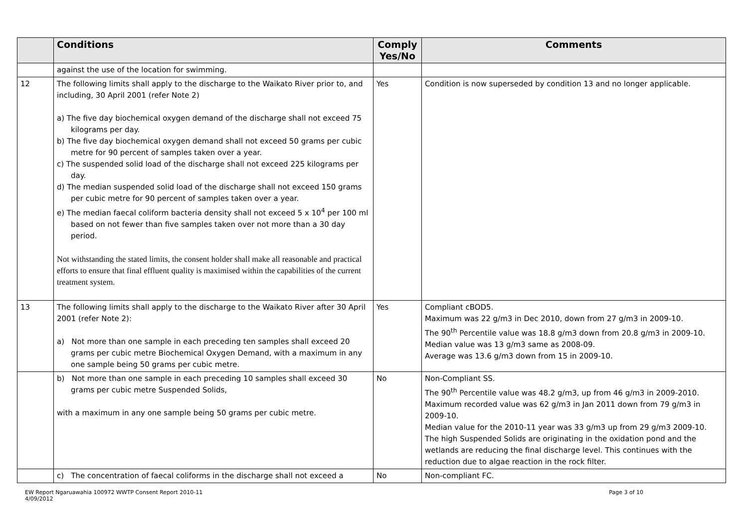| | Conditions | Comply Yes/No | Comments |
| --- | --- | --- | --- |
| | against the use of the location for swimming. | | |
| 12 | The following limits shall apply to the discharge to the Waikato River prior to, and including, 30 April 2001 (refer Note 2) a) The five day biochemical oxygen demand of the discharge shall not exceed 75 kilograms per day. b) The five day biochemical oxygen demand shall not exceed 50 grams per cubic metre for 90 percent of samples taken over a year. c) The suspended solid load of the discharge shall not exceed 225 kilograms per day. d) The median suspended solid load of the discharge shall not exceed 150 grams per cubic metre for 90 percent of samples taken over a year. e) The median faecal coliform bacteria density shall not exceed 5 x 10<sup>4</sup> per 100 ml based on not fewer than five samples taken over not more than a 30 day period. Not withstanding the stated limits, the consent holder shall make all reasonable and practical efforts to ensure that final effluent quality is maximised within the capabilities of the current treatment system. | Yes | Condition is now superseded by condition 13 and no longer applicable. |
| 13 | The following limits shall apply to the discharge to the Waikato River after 30 April 2001 (refer Note 2): a) Not more than one sample in each preceding ten samples shall exceed 20 grams per cubic metre Biochemical Oxygen Demand, with a maximum in any one sample being 50 grams per cubic metre. | Yes | Compliant cBOD5. Maximum was 22 g/m3 in Dec 2010, down from 27 g/m3 in 2009-10. The 90<sup>th</sup> Percentile value was 18.8 g/m3 down from 20.8 g/m3 in 2009-10. Median value was 13 g/m3 same as 2008-09. Average was 13.6 g/m3 down from 15 in 2009-10. |
| | b) Not more than one sample in each preceding 10 samples shall exceed 30 grams per cubic metre Suspended Solids, with a maximum in any one sample being 50 grams per cubic metre. | No | Non-Compliant SS. The 90<sup>th</sup> Percentile value was 48.2 g/m3, up from 46 g/m3 in 2009-2010. Maximum recorded value was 62 g/m3 in Jan 2011 down from 79 g/m3 in 2009-10. Median value for the 2010-11 year was 33 g/m3 up from 29 g/m3 2009-10. The high Suspended Solids are originating in the oxidation pond and the wetlands are reducing the final discharge level. This continues with the reduction due to algae reaction in the rock filter. |
| | c) The concentration of faecal coliforms in the discharge shall not exceed a | No | Non-compliant FC. |
EW Report Ngaruawahia 100972 WWTP Consent Report 2010-11
4/09/2012
Page 3 of 10